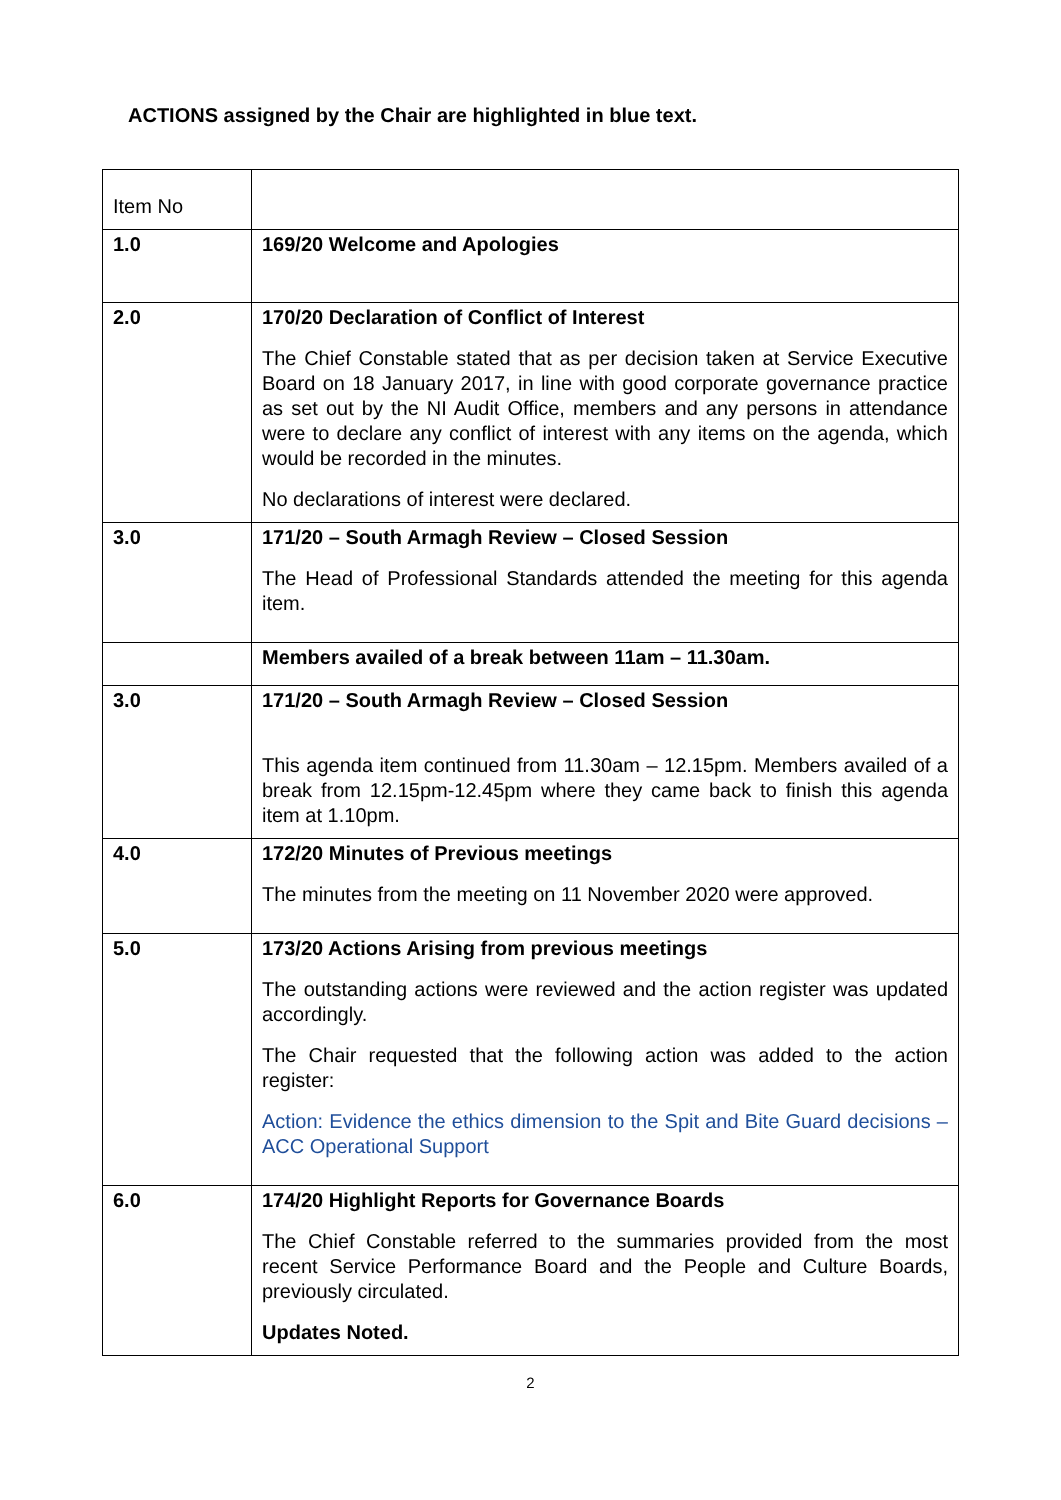ACTIONS assigned by the Chair are highlighted in blue text.
| Item No | |
| 1.0 | 169/20 Welcome and Apologies |
| 2.0 | 170/20 Declaration of Conflict of Interest The Chief Constable stated that as per decision taken at Service Executive Board on 18 January 2017, in line with good corporate governance practice as set out by the NI Audit Office, members and any persons in attendance were to declare any conflict of interest with any items on the agenda, which would be recorded in the minutes. No declarations of interest were declared. |
| 3.0 | 171/20 – South Armagh Review – Closed Session The Head of Professional Standards attended the meeting for this agenda item. |
| | Members availed of a break between 11am – 11.30am. |
| 3.0 | 171/20 – South Armagh Review – Closed Session This agenda item continued from 11.30am – 12.15pm. Members availed of a break from 12.15pm-12.45pm where they came back to finish this agenda item at 1.10pm. |
| 4.0 | 172/20 Minutes of Previous meetings The minutes from the meeting on 11 November 2020 were approved. |
| 5.0 | 173/20 Actions Arising from previous meetings The outstanding actions were reviewed and the action register was updated accordingly. The Chair requested that the following action was added to the action register: Action: Evidence the ethics dimension to the Spit and Bite Guard decisions – ACC Operational Support |
| 6.0 | 174/20 Highlight Reports for Governance Boards The Chief Constable referred to the summaries provided from the most recent Service Performance Board and the People and Culture Boards, previously circulated. Updates Noted. |
2